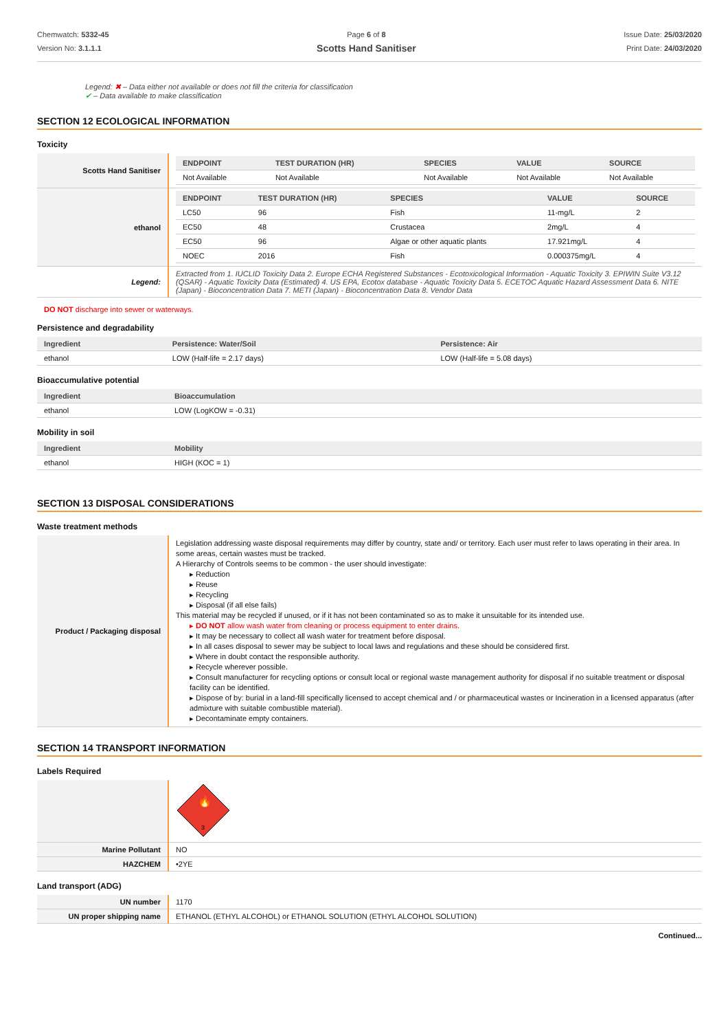Chemwatch: 5332-45
Version No: 3.1.1.1
Page 6 of 8
Scotts Hand Sanitiser
Issue Date: 25/03/2020
Print Date: 24/03/2020
Legend: ✖ – Data either not available or does not fill the criteria for classification
✔ – Data available to make classification
SECTION 12 ECOLOGICAL INFORMATION
Toxicity
| Scotts Hand Sanitiser | / ENDPOINT / TEST DURATION (HR) / SPECIES / VALUE / SOURCE / / --- / --- / --- / --- / --- / / Not Available / Not Available / Not Available / Not Available / Not Available / |
| ethanol | / ENDPOINT / TEST DURATION (HR) / SPECIES / VALUE / SOURCE / / --- / --- / --- / --- / --- / / LC50 / 96 / Fish / 11-mg/L / 2 / / EC50 / 48 / Crustacea / 2mg/L / 4 / / EC50 / 96 / Algae or other aquatic plants / 17.921mg/L / 4 / / NOEC / 2016 / Fish / 0.000375mg/L / 4 / |
| Legend: | Extracted from 1. IUCLID Toxicity Data 2. Europe ECHA Registered Substances - Ecotoxicological Information - Aquatic Toxicity 3. EPIWIN Suite V3.12 (QSAR) - Aquatic Toxicity Data (Estimated) 4. US EPA, Ecotox database - Aquatic Toxicity Data 5. ECETOC Aquatic Hazard Assessment Data 6. NITE (Japan) - Bioconcentration Data 7. METI (Japan) - Bioconcentration Data 8. Vendor Data |
DO NOT discharge into sewer or waterways.
Persistence and degradability
| Ingredient | Persistence: Water/Soil | Persistence: Air |
| --- | --- | --- |
| ethanol | LOW (Half-life = 2.17 days) | LOW (Half-life = 5.08 days) |
Bioaccumulative potential
| Ingredient | Bioaccumulation |
| --- | --- |
| ethanol | LOW (LogKOW = -0.31) |
Mobility in soil
| Ingredient | Mobility |
| --- | --- |
| ethanol | HIGH (KOC = 1) |
SECTION 13 DISPOSAL CONSIDERATIONS
Waste treatment methods
| Product / Packaging disposal | Legislation addressing waste disposal requirements may differ by country, state and/ or territory. Each user must refer to laws operating in their area. In some areas, certain wastes must be tracked. A Hierarchy of Controls seems to be common - the user should investigate: ▸ Reduction ▸ Reuse ▸ Recycling ▸ Disposal (if all else fails) This material may be recycled if unused, or if it has not been contaminated so as to make it unsuitable for its intended use. ▸ DO NOT allow wash water from cleaning or process equipment to enter drains. ▸ It may be necessary to collect all wash water for treatment before disposal. ▸ In all cases disposal to sewer may be subject to local laws and regulations and these should be considered first. ▸ Where in doubt contact the responsible authority. ▸ Recycle wherever possible. ▸ Consult manufacturer for recycling options or consult local or regional waste management authority for disposal if no suitable treatment or disposal facility can be identified. ▸ Dispose of by: burial in a land-fill specifically licensed to accept chemical and / or pharmaceutical wastes or Incineration in a licensed apparatus (after admixture with suitable combustible material). ▸ Decontaminate empty containers. |
SECTION 14 TRANSPORT INFORMATION
Labels Required
| | 3 🔥 |
| Marine Pollutant | NO |
| HAZCHEM | •2YE |
Land transport (ADG)
| UN number | 1170 |
| UN proper shipping name | ETHANOL (ETHYL ALCOHOL) or ETHANOL SOLUTION (ETHYL ALCOHOL SOLUTION) |
Continued...